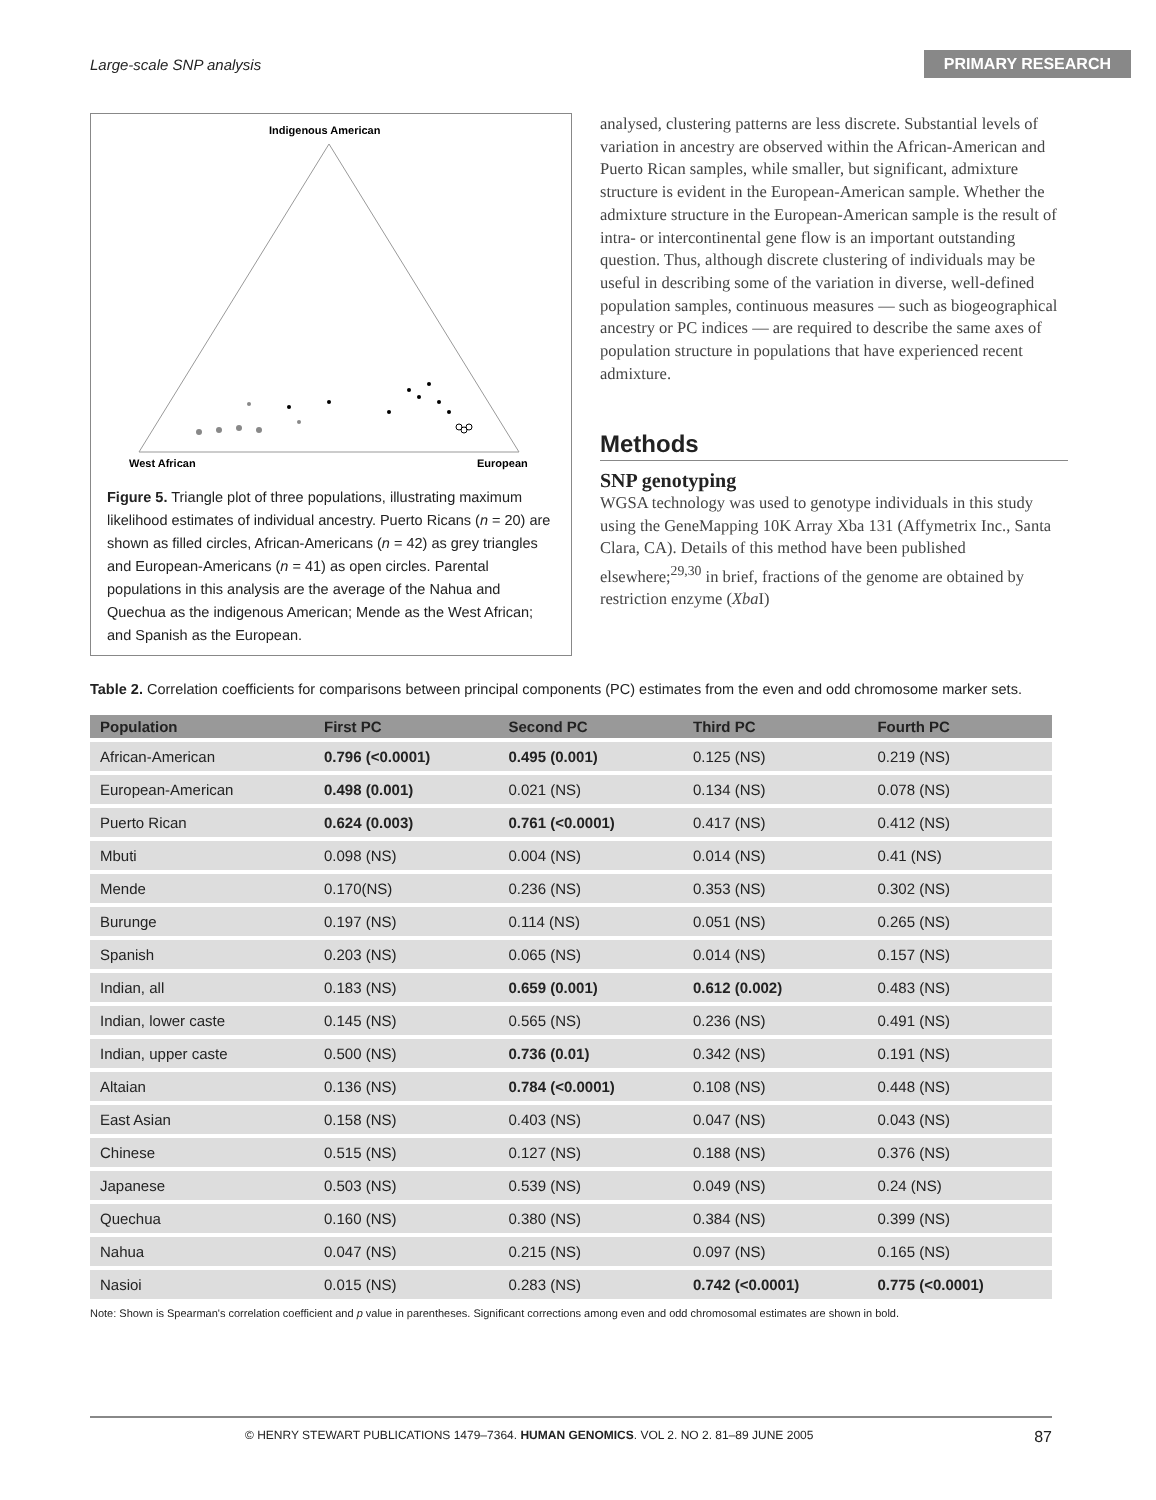Large-scale SNP analysis PRIMARY RESEARCH
Indigenous American
West African
European
Figure 5. Triangle plot of three populations, illustrating maximum likelihood estimates of individual ancestry. Puerto Ricans (n = 20) are shown as filled circles, African-Americans (n = 42) as grey triangles and European-Americans (n = 41) as open circles. Parental populations in this analysis are the average of the Nahua and Quechua as the indigenous American; Mende as the West African; and Spanish as the European.
analysed, clustering patterns are less discrete. Substantial levels of variation in ancestry are observed within the African-American and Puerto Rican samples, while smaller, but significant, admixture structure is evident in the European-American sample. Whether the admixture structure in the European-American sample is the result of intra- or intercontinental gene flow is an important outstanding question. Thus, although discrete clustering of individuals may be useful in describing some of the variation in diverse, well-defined population samples, continuous measures — such as biogeographical ancestry or PC indices — are required to describe the same axes of population structure in populations that have experienced recent admixture.
Methods
SNP genotyping
WGSA technology was used to genotype individuals in this study using the GeneMapping 10K Array Xba 131 (Affymetrix Inc., Santa Clara, CA). Details of this method have been published elsewhere;<sup>29,30</sup> in brief, fractions of the genome are obtained by restriction enzyme (Xba I)
Table 2. Correlation coefficients for comparisons between principal components (PC) estimates from the even and odd chromosome marker sets.
| Population | First PC | Second PC | Third PC | Fourth PC |
| --- | --- | --- | --- | --- |
| African-American | 0.796 (<0.0001) | 0.495 (0.001) | 0.125 (NS) | 0.219 (NS) |
| European-American | 0.498 (0.001) | 0.021 (NS) | 0.134 (NS) | 0.078 (NS) |
| Puerto Rican | 0.624 (0.003) | 0.761 (<0.0001) | 0.417 (NS) | 0.412 (NS) |
| Mbuti | 0.098 (NS) | 0.004 (NS) | 0.014 (NS) | 0.41 (NS) |
| Mende | 0.170(NS) | 0.236 (NS) | 0.353 (NS) | 0.302 (NS) |
| Burunge | 0.197 (NS) | 0.114 (NS) | 0.051 (NS) | 0.265 (NS) |
| Spanish | 0.203 (NS) | 0.065 (NS) | 0.014 (NS) | 0.157 (NS) |
| Indian, all | 0.183 (NS) | 0.659 (0.001) | 0.612 (0.002) | 0.483 (NS) |
| Indian, lower caste | 0.145 (NS) | 0.565 (NS) | 0.236 (NS) | 0.491 (NS) |
| Indian, upper caste | 0.500 (NS) | 0.736 (0.01) | 0.342 (NS) | 0.191 (NS) |
| Altaian | 0.136 (NS) | 0.784 (<0.0001) | 0.108 (NS) | 0.448 (NS) |
| East Asian | 0.158 (NS) | 0.403 (NS) | 0.047 (NS) | 0.043 (NS) |
| Chinese | 0.515 (NS) | 0.127 (NS) | 0.188 (NS) | 0.376 (NS) |
| Japanese | 0.503 (NS) | 0.539 (NS) | 0.049 (NS) | 0.24 (NS) |
| Quechua | 0.160 (NS) | 0.380 (NS) | 0.384 (NS) | 0.399 (NS) |
| Nahua | 0.047 (NS) | 0.215 (NS) | 0.097 (NS) | 0.165 (NS) |
| Nasioi | 0.015 (NS) | 0.283 (NS) | 0.742 (<0.0001) | 0.775 (<0.0001) |
Note: Shown is Spearman's correlation coefficient and p value in parentheses. Significant corrections among even and odd chromosomal estimates are shown in bold.
© HENRY STEWART PUBLICATIONS 1479–7364. HUMAN GENOMICS. VOL 2. NO 2. 81–89 JUNE 2005 87